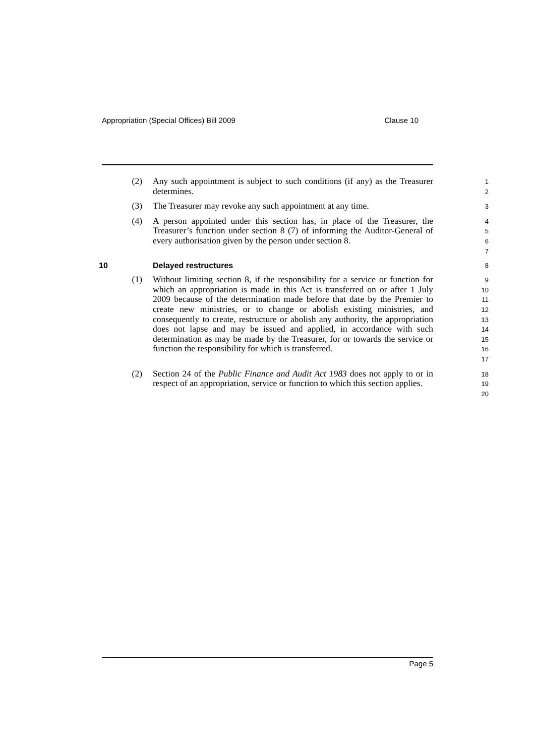Appropriation (Special Offices) Bill 2009 Clause 10
(2) Any such appointment is subject to such conditions (if any) as the Treasurer determines.
1
2
(3) The Treasurer may revoke any such appointment at any time.
3
(4) A person appointed under this section has, in place of the Treasurer, the Treasurer’s function under section 8 (7) of informing the Auditor-General of every authorisation given by the person under section 8.
4
5
6
7
10 Delayed restructures 8
(1) Without limiting section 8, if the responsibility for a service or function for which an appropriation is made in this Act is transferred on or after 1 July 2009 because of the determination made before that date by the Premier to create new ministries, or to change or abolish existing ministries, and consequently to create, restructure or abolish any authority, the appropriation does not lapse and may be issued and applied, in accordance with such determination as may be made by the Treasurer, for or towards the service or function the responsibility for which is transferred.
9
10
11
12
13
14
15
16
17
(2) Section 24 of the Public Finance and Audit Act 1983 does not apply to or in respect of an appropriation, service or function to which this section applies.
18
19
20
Page 5